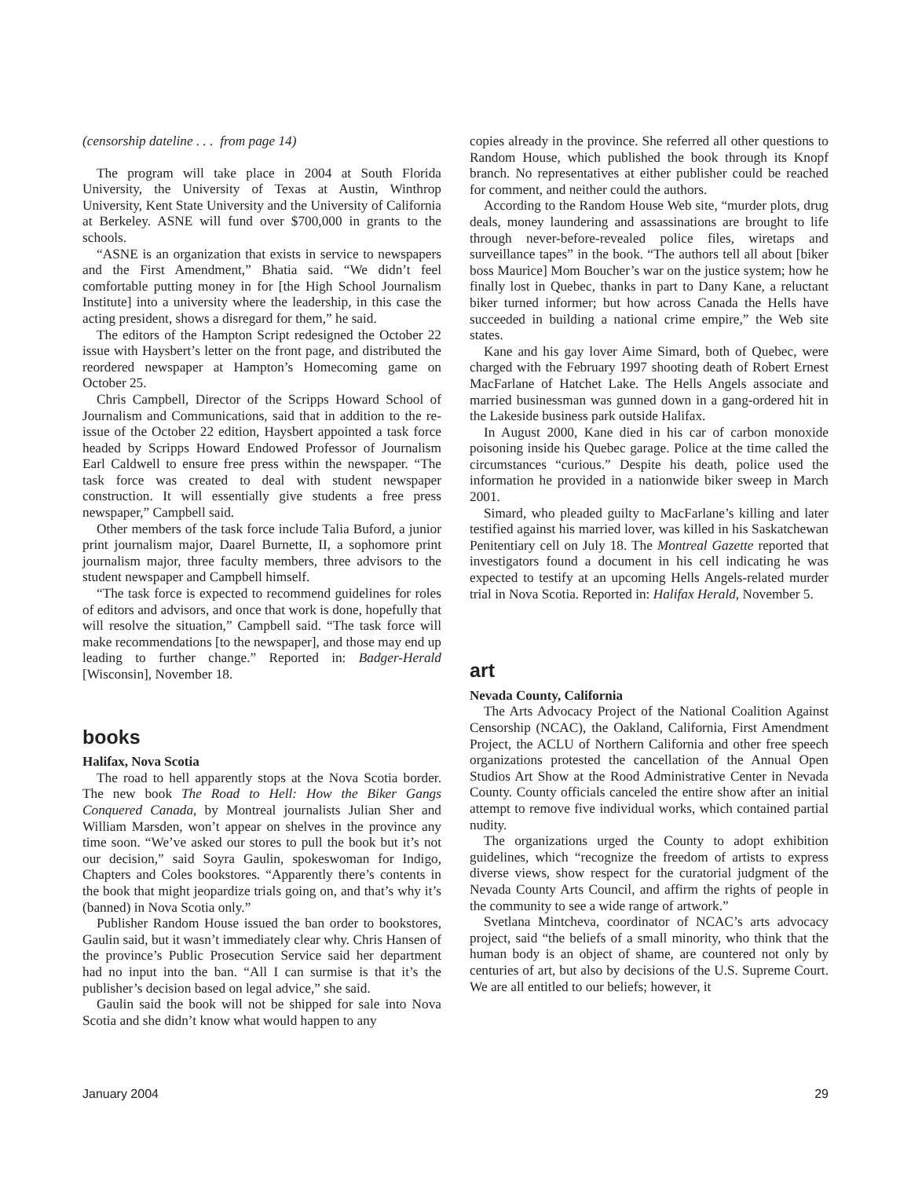(censorship dateline . . . from page 14)
The program will take place in 2004 at South Florida University, the University of Texas at Austin, Winthrop University, Kent State University and the University of California at Berkeley. ASNE will fund over $700,000 in grants to the schools.
“ASNE is an organization that exists in service to newspapers and the First Amendment,” Bhatia said. “We didn’t feel comfortable putting money in for [the High School Journalism Institute] into a university where the leadership, in this case the acting president, shows a disregard for them,” he said.
The editors of the Hampton Script redesigned the October 22 issue with Haysbert’s letter on the front page, and distributed the reordered newspaper at Hampton’s Homecoming game on October 25.
Chris Campbell, Director of the Scripps Howard School of Journalism and Communications, said that in addition to the re-issue of the October 22 edition, Haysbert appointed a task force headed by Scripps Howard Endowed Professor of Journalism Earl Caldwell to ensure free press within the newspaper. “The task force was created to deal with student newspaper construction. It will essentially give students a free press newspaper,” Campbell said.
Other members of the task force include Talia Buford, a junior print journalism major, Daarel Burnette, II, a sophomore print journalism major, three faculty members, three advisors to the student newspaper and Campbell himself.
“The task force is expected to recommend guidelines for roles of editors and advisors, and once that work is done, hopefully that will resolve the situation,” Campbell said. “The task force will make recommendations [to the newspaper], and those may end up leading to further change.” Reported in: Badger-Herald [Wisconsin], November 18.
books
Halifax, Nova Scotia
The road to hell apparently stops at the Nova Scotia border. The new book The Road to Hell: How the Biker Gangs Conquered Canada, by Montreal journalists Julian Sher and William Marsden, won’t appear on shelves in the province any time soon. “We’ve asked our stores to pull the book but it’s not our decision,” said Soyra Gaulin, spokeswoman for Indigo, Chapters and Coles bookstores. “Apparently there’s contents in the book that might jeopardize trials going on, and that’s why it’s (banned) in Nova Scotia only.”
Publisher Random House issued the ban order to bookstores, Gaulin said, but it wasn’t immediately clear why. Chris Hansen of the province’s Public Prosecution Service said her department had no input into the ban. “All I can surmise is that it’s the publisher’s decision based on legal advice,” she said.
Gaulin said the book will not be shipped for sale into Nova Scotia and she didn’t know what would happen to any
copies already in the province. She referred all other questions to Random House, which published the book through its Knopf branch. No representatives at either publisher could be reached for comment, and neither could the authors.
According to the Random House Web site, “murder plots, drug deals, money laundering and assassinations are brought to life through never-before-revealed police files, wiretaps and surveillance tapes” in the book. “The authors tell all about [biker boss Maurice] Mom Boucher’s war on the justice system; how he finally lost in Quebec, thanks in part to Dany Kane, a reluctant biker turned informer; but how across Canada the Hells have succeeded in building a national crime empire,” the Web site states.
Kane and his gay lover Aime Simard, both of Quebec, were charged with the February 1997 shooting death of Robert Ernest MacFarlane of Hatchet Lake. The Hells Angels associate and married businessman was gunned down in a gang-ordered hit in the Lakeside business park outside Halifax.
In August 2000, Kane died in his car of carbon monoxide poisoning inside his Quebec garage. Police at the time called the circumstances “curious.” Despite his death, police used the information he provided in a nationwide biker sweep in March 2001.
Simard, who pleaded guilty to MacFarlane’s killing and later testified against his married lover, was killed in his Saskatchewan Penitentiary cell on July 18. The Montreal Gazette reported that investigators found a document in his cell indicating he was expected to testify at an upcoming Hells Angels-related murder trial in Nova Scotia. Reported in: Halifax Herald, November 5.
art
Nevada County, California
The Arts Advocacy Project of the National Coalition Against Censorship (NCAC), the Oakland, California, First Amendment Project, the ACLU of Northern California and other free speech organizations protested the cancellation of the Annual Open Studios Art Show at the Rood Administrative Center in Nevada County. County officials canceled the entire show after an initial attempt to remove five individual works, which contained partial nudity.
The organizations urged the County to adopt exhibition guidelines, which “recognize the freedom of artists to express diverse views, show respect for the curatorial judgment of the Nevada County Arts Council, and affirm the rights of people in the community to see a wide range of artwork.”
Svetlana Mintcheva, coordinator of NCAC’s arts advocacy project, said “the beliefs of a small minority, who think that the human body is an object of shame, are countered not only by centuries of art, but also by decisions of the U.S. Supreme Court. We are all entitled to our beliefs; however, it
January 2004 29